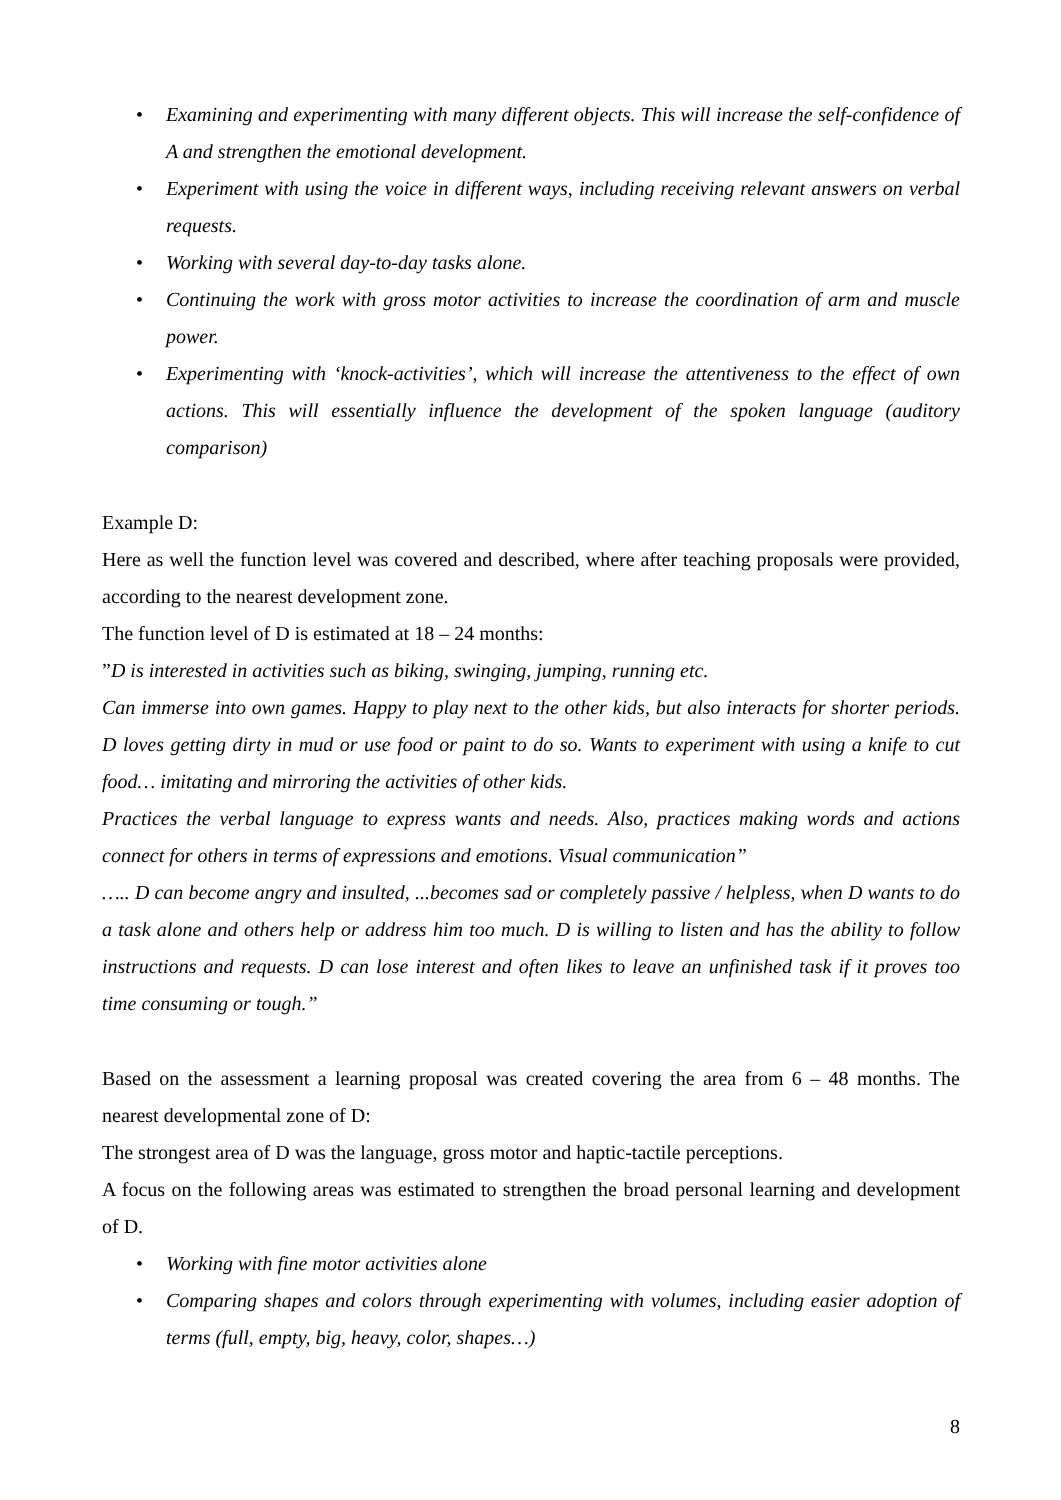• Examining and experimenting with many different objects. This will increase the self-confidence of A and strengthen the emotional development.
• Experiment with using the voice in different ways, including receiving relevant answers on verbal requests.
• Working with several day-to-day tasks alone.
• Continuing the work with gross motor activities to increase the coordination of arm and muscle power.
• Experimenting with ‘knock-activities’, which will increase the attentiveness to the effect of own actions. This will essentially influence the development of the spoken language (auditory comparison)
Example D:
Here as well the function level was covered and described, where after teaching proposals were provided, according to the nearest development zone.
The function level of D is estimated at 18 – 24 months:
”D is interested in activities such as biking, swinging, jumping, running etc.
Can immerse into own games. Happy to play next to the other kids, but also interacts for shorter periods. D loves getting dirty in mud or use food or paint to do so. Wants to experiment with using a knife to cut food… imitating and mirroring the activities of other kids.
Practices the verbal language to express wants and needs. Also, practices making words and actions connect for others in terms of expressions and emotions. Visual communication”
….. D can become angry and insulted, ...becomes sad or completely passive / helpless, when D wants to do a task alone and others help or address him too much. D is willing to listen and has the ability to follow instructions and requests. D can lose interest and often likes to leave an unfinished task if it proves too time consuming or tough.”
Based on the assessment a learning proposal was created covering the area from 6 – 48 months. The nearest developmental zone of D:
The strongest area of D was the language, gross motor and haptic-tactile perceptions.
A focus on the following areas was estimated to strengthen the broad personal learning and development of D.
• Working with fine motor activities alone
• Comparing shapes and colors through experimenting with volumes, including easier adoption of terms (full, empty, big, heavy, color, shapes…)
8